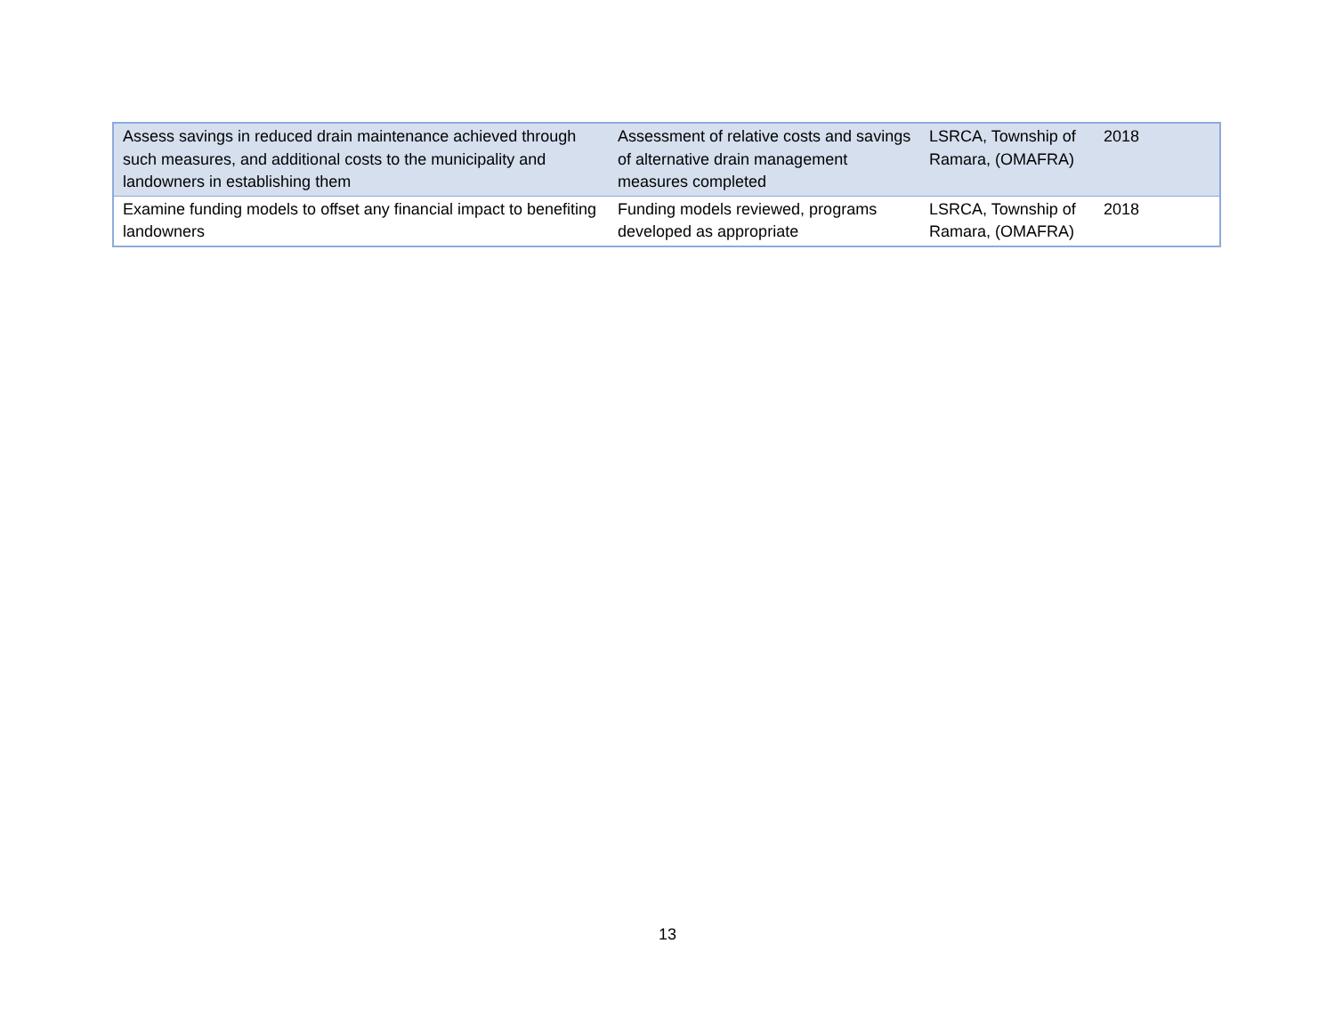| Assess savings in reduced drain maintenance achieved through such measures, and additional costs to the municipality and landowners in establishing them | Assessment of relative costs and savings of alternative drain management measures completed | LSRCA, Township of Ramara, (OMAFRA) | 2018 |
| Examine funding models to offset any financial impact to benefiting landowners | Funding models reviewed, programs developed as appropriate | LSRCA, Township of Ramara, (OMAFRA) | 2018 |
13